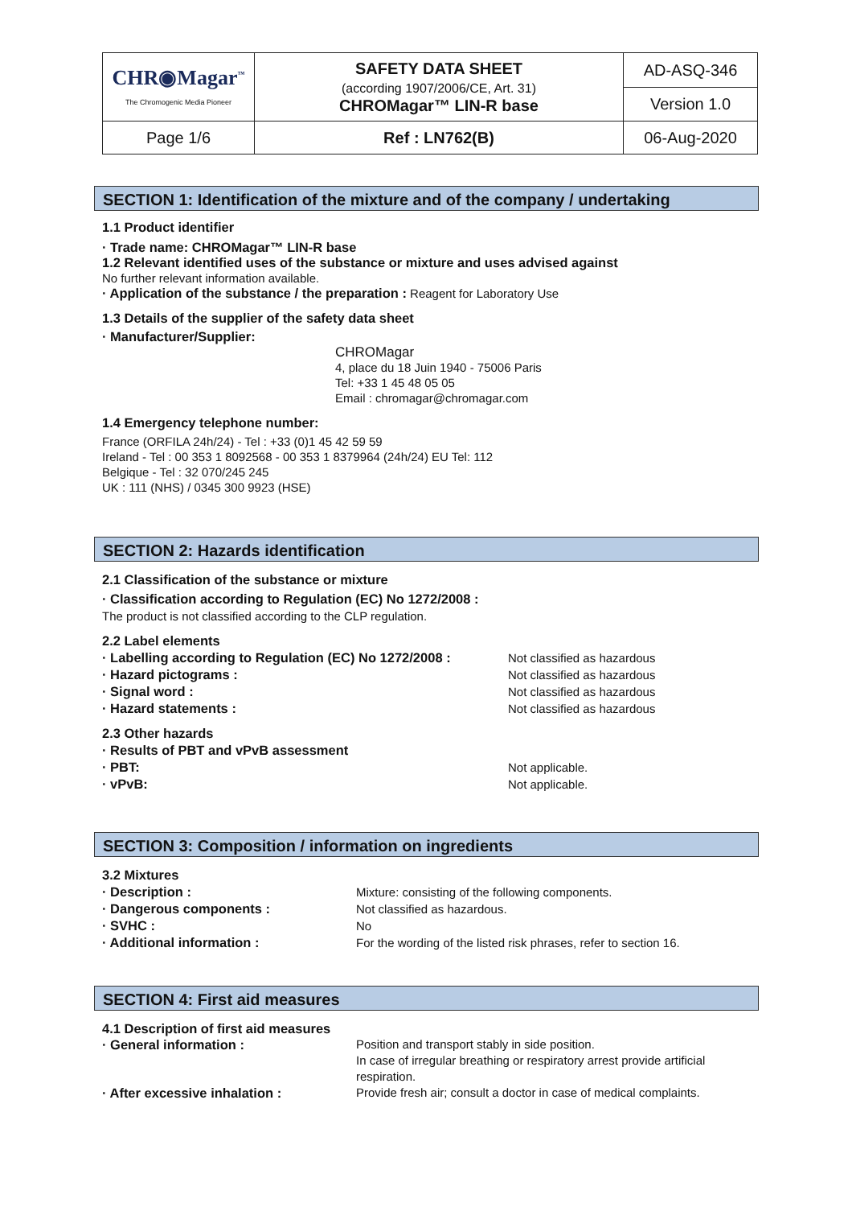| CHR◉Magar<sup>™</sup> The Chromogenic Media Pioneer | SAFETY DATA SHEET (according 1907/2006/CE, Art. 31) CHROMagar™ LIN-R base | AD-ASQ-346 |
| | | Version 1.0 |
| Page 1/6 | Ref : LN762(B) | 06-Aug-2020 |
SECTION 1: Identification of the mixture and of the company / undertaking
1.1 Product identifier
· Trade name: CHROMagar™ LIN-R base
1.2 Relevant identified uses of the substance or mixture and uses advised against
No further relevant information available.
· Application of the substance / the preparation : Reagent for Laboratory Use
1.3 Details of the supplier of the safety data sheet
· Manufacturer/Supplier:
CHROMagar
4, place du 18 Juin 1940 - 75006 Paris
Tel: +33 1 45 48 05 05
Email : chromagar@chromagar.com
1.4 Emergency telephone number:
France (ORFILA 24h/24) - Tel : +33 (0)1 45 42 59 59
Ireland - Tel : 00 353 1 8092568 - 00 353 1 8379964 (24h/24) EU Tel: 112
Belgique - Tel : 32 070/245 245
UK : 111 (NHS) / 0345 300 9923 (HSE)
SECTION 2: Hazards identification
2.1 Classification of the substance or mixture
· Classification according to Regulation (EC) No 1272/2008 :
The product is not classified according to the CLP regulation.
2.2 Label elements
· Labelling according to Regulation (EC) No 1272/2008 : Not classified as hazardous
· Hazard pictograms : Not classified as hazardous
· Signal word : Not classified as hazardous
· Hazard statements : Not classified as hazardous
2.3 Other hazards
· Results of PBT and vPvB assessment
· PBT: Not applicable.
· vPvB: Not applicable.
SECTION 3: Composition / information on ingredients
3.2 Mixtures
· Description : Mixture: consisting of the following components.
· Dangerous components : Not classified as hazardous.
· SVHC : No
· Additional information : For the wording of the listed risk phrases, refer to section 16.
SECTION 4: First aid measures
4.1 Description of first aid measures
· General information : Position and transport stably in side position.
In case of irregular breathing or respiratory arrest provide artificial respiration.
· After excessive inhalation : Provide fresh air; consult a doctor in case of medical complaints.